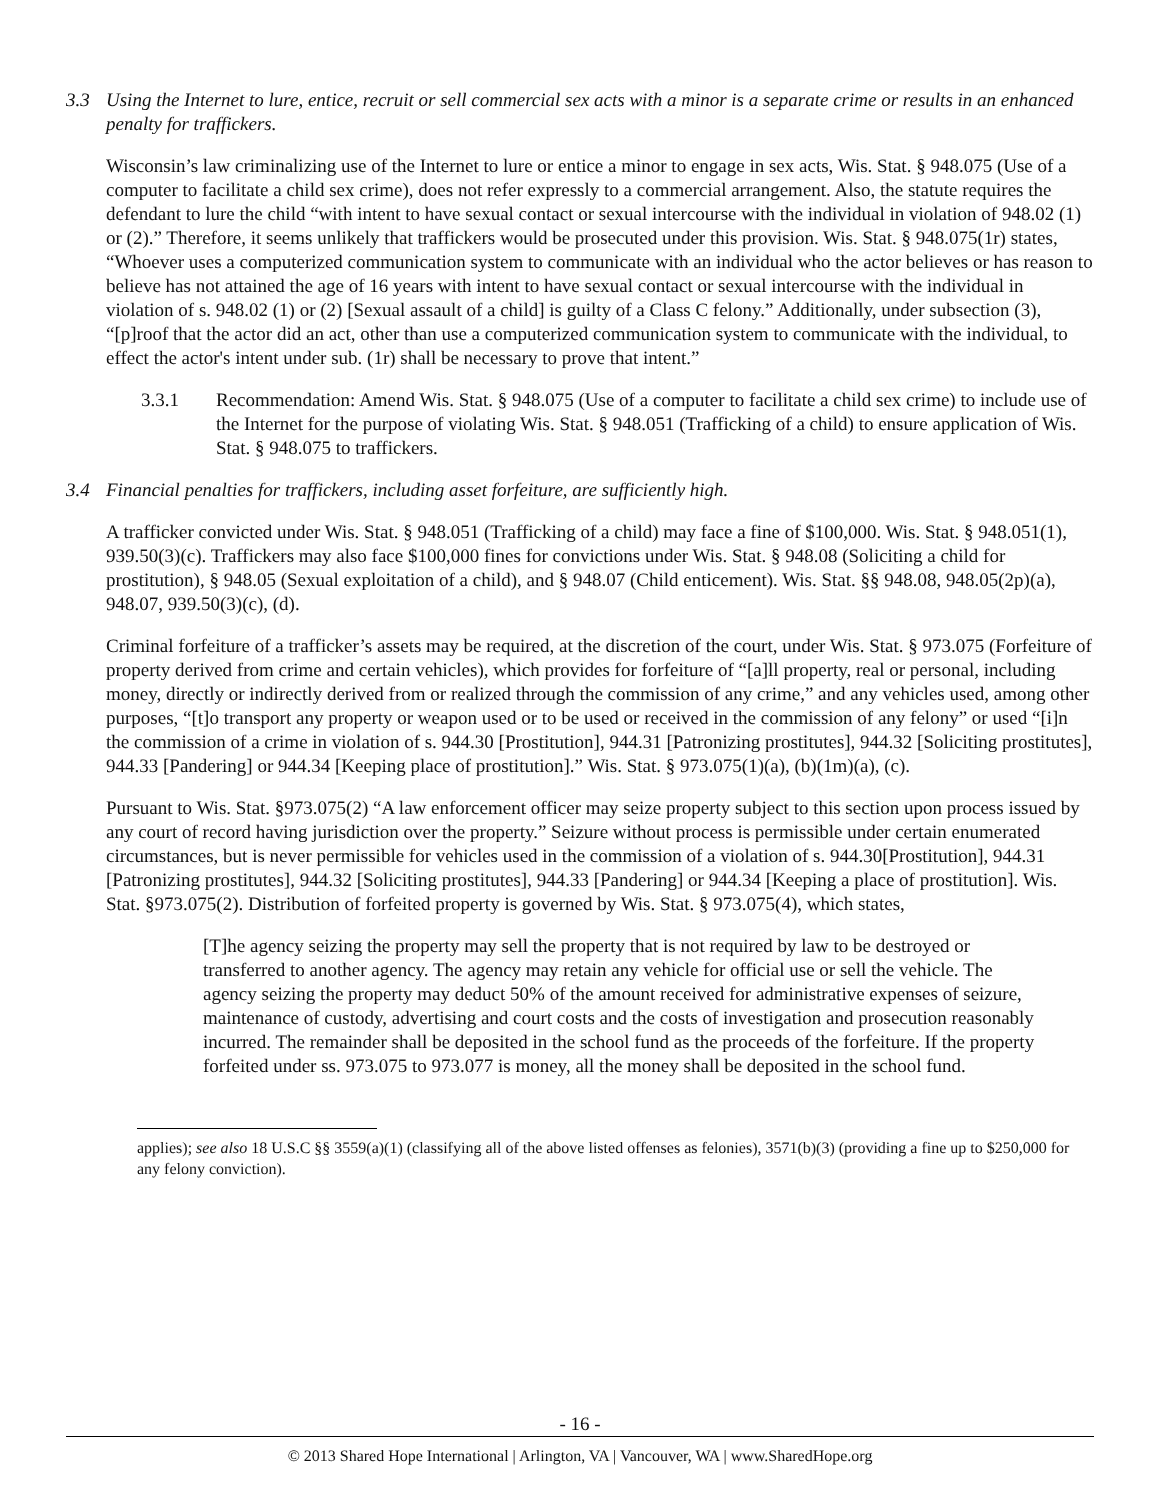3.3 Using the Internet to lure, entice, recruit or sell commercial sex acts with a minor is a separate crime or results in an enhanced penalty for traffickers.
Wisconsin’s law criminalizing use of the Internet to lure or entice a minor to engage in sex acts, Wis. Stat. § 948.075 (Use of a computer to facilitate a child sex crime), does not refer expressly to a commercial arrangement. Also, the statute requires the defendant to lure the child “with intent to have sexual contact or sexual intercourse with the individual in violation of 948.02 (1) or (2).” Therefore, it seems unlikely that traffickers would be prosecuted under this provision. Wis. Stat. § 948.075(1r) states, “Whoever uses a computerized communication system to communicate with an individual who the actor believes or has reason to believe has not attained the age of 16 years with intent to have sexual contact or sexual intercourse with the individual in violation of s. 948.02 (1) or (2) [Sexual assault of a child] is guilty of a Class C felony.” Additionally, under subsection (3), “[p]roof that the actor did an act, other than use a computerized communication system to communicate with the individual, to effect the actor's intent under sub. (1r) shall be necessary to prove that intent.”
3.3.1 Recommendation: Amend Wis. Stat. § 948.075 (Use of a computer to facilitate a child sex crime) to include use of the Internet for the purpose of violating Wis. Stat. § 948.051 (Trafficking of a child) to ensure application of Wis. Stat. § 948.075 to traffickers.
3.4 Financial penalties for traffickers, including asset forfeiture, are sufficiently high.
A trafficker convicted under Wis. Stat. § 948.051 (Trafficking of a child) may face a fine of $100,000. Wis. Stat. § 948.051(1), 939.50(3)(c). Traffickers may also face $100,000 fines for convictions under Wis. Stat. § 948.08 (Soliciting a child for prostitution), § 948.05 (Sexual exploitation of a child), and § 948.07 (Child enticement). Wis. Stat. §§ 948.08, 948.05(2p)(a), 948.07, 939.50(3)(c), (d).
Criminal forfeiture of a trafficker’s assets may be required, at the discretion of the court, under Wis. Stat. § 973.075 (Forfeiture of property derived from crime and certain vehicles), which provides for forfeiture of “[a]ll property, real or personal, including money, directly or indirectly derived from or realized through the commission of any crime,” and any vehicles used, among other purposes, “[t]o transport any property or weapon used or to be used or received in the commission of any felony” or used “[i]n the commission of a crime in violation of s. 944.30 [Prostitution], 944.31 [Patronizing prostitutes], 944.32 [Soliciting prostitutes], 944.33 [Pandering] or 944.34 [Keeping place of prostitution].” Wis. Stat. § 973.075(1)(a), (b)(1m)(a), (c).
Pursuant to Wis. Stat. §973.075(2) “A law enforcement officer may seize property subject to this section upon process issued by any court of record having jurisdiction over the property.” Seizure without process is permissible under certain enumerated circumstances, but is never permissible for vehicles used in the commission of a violation of s. 944.30[Prostitution], 944.31 [Patronizing prostitutes], 944.32 [Soliciting prostitutes], 944.33 [Pandering] or 944.34 [Keeping a place of prostitution]. Wis. Stat. §973.075(2). Distribution of forfeited property is governed by Wis. Stat. § 973.075(4), which states,
[T]he agency seizing the property may sell the property that is not required by law to be destroyed or transferred to another agency. The agency may retain any vehicle for official use or sell the vehicle. The agency seizing the property may deduct 50% of the amount received for administrative expenses of seizure, maintenance of custody, advertising and court costs and the costs of investigation and prosecution reasonably incurred. The remainder shall be deposited in the school fund as the proceeds of the forfeiture. If the property forfeited under ss. 973.075 to 973.077 is money, all the money shall be deposited in the school fund.
applies); see also 18 U.S.C §§ 3559(a)(1) (classifying all of the above listed offenses as felonies), 3571(b)(3) (providing a fine up to $250,000 for any felony conviction).
- 16 -
© 2013 Shared Hope International | Arlington, VA | Vancouver, WA | www.SharedHope.org